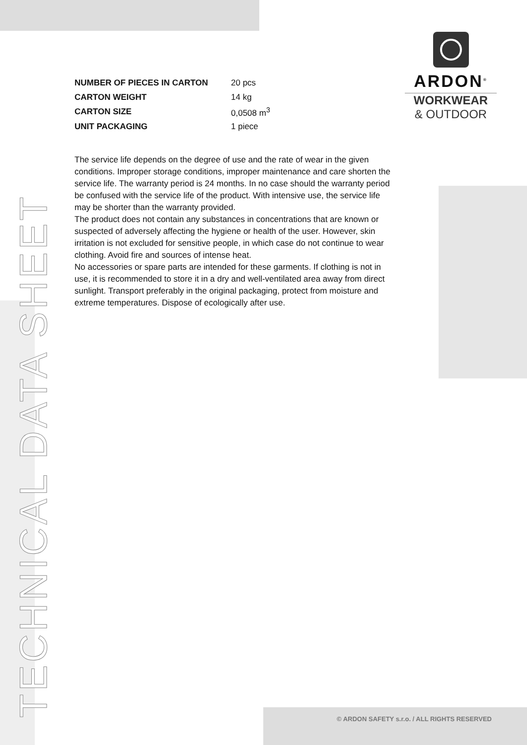ARDON<sup>®</sup>
WORKWEAR
& OUTDOOR
| NUMBER OF PIECES IN CARTON | 20 pcs |
| CARTON WEIGHT | 14 kg |
| CARTON SIZE | 0,0508 m<sup>3</sup> |
| UNIT PACKAGING | 1 piece |
The service life depends on the degree of use and the rate of wear in the given conditions. Improper storage conditions, improper maintenance and care shorten the service life. The warranty period is 24 months. In no case should the warranty period be confused with the service life of the product. With intensive use, the service life may be shorter than the warranty provided.
The product does not contain any substances in concentrations that are known or suspected of adversely affecting the hygiene or health of the user. However, skin irritation is not excluded for sensitive people, in which case do not continue to wear clothing. Avoid fire and sources of intense heat.
No accessories or spare parts are intended for these garments. If clothing is not in use, it is recommended to store it in a dry and well-ventilated area away from direct sunlight. Transport preferably in the original packaging, protect from moisture and extreme temperatures. Dispose of ecologically after use.
TECHNICAL DATA SHEET
© ARDON SAFETY s.r.o. / ALL RIGHTS RESERVED